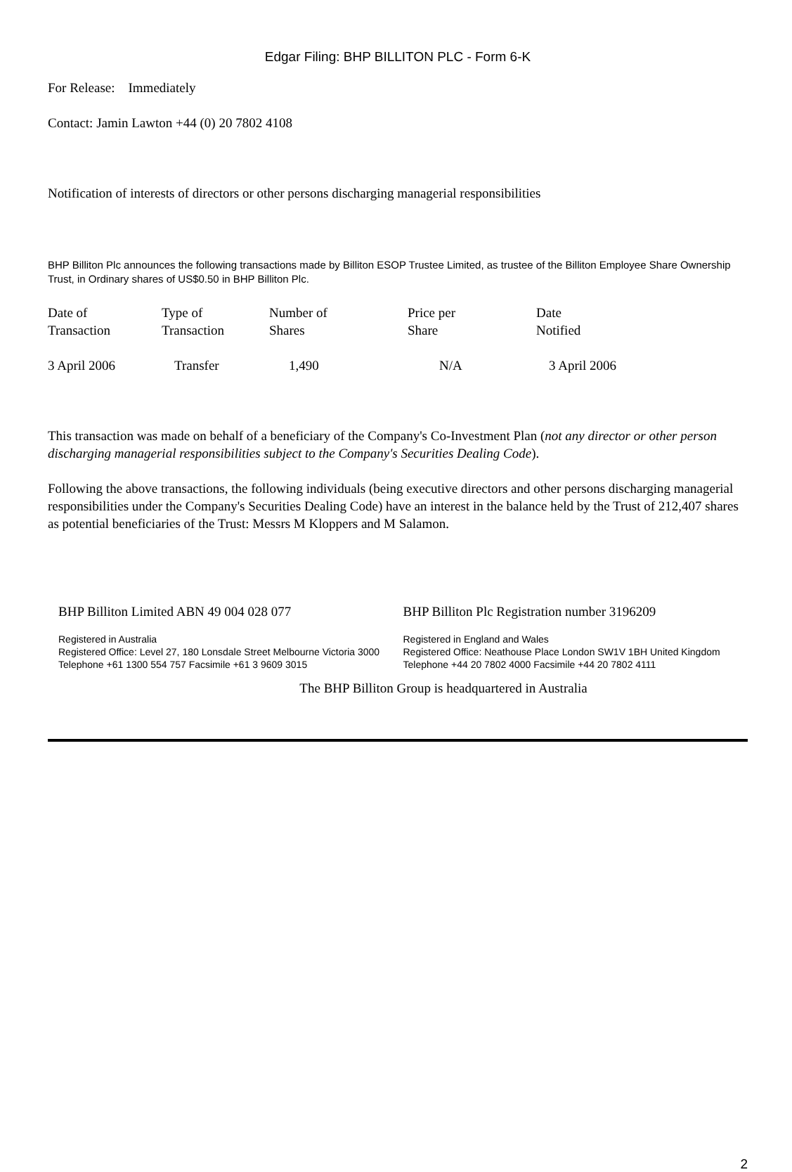Edgar Filing: BHP BILLITON PLC - Form 6-K
For Release: Immediately
Contact: Jamin Lawton +44 (0) 20 7802 4108
Notification of interests of directors or other persons discharging managerial responsibilities
BHP Billiton Plc announces the following transactions made by Billiton ESOP Trustee Limited, as trustee of the Billiton Employee Share Ownership Trust, in Ordinary shares of US$0.50 in BHP Billiton Plc.
| Date of Transaction | Type of Transaction | Number of Shares | Price per Share | Date Notified |
| --- | --- | --- | --- | --- |
| 3 April 2006 | Transfer | 1,490 | N/A | 3 April 2006 |
This transaction was made on behalf of a beneficiary of the Company's Co-Investment Plan (not any director or other person discharging managerial responsibilities subject to the Company's Securities Dealing Code).
Following the above transactions, the following individuals (being executive directors and other persons discharging managerial responsibilities under the Company's Securities Dealing Code) have an interest in the balance held by the Trust of 212,407 shares as potential beneficiaries of the Trust: Messrs M Kloppers and M Salamon.
BHP Billiton Limited ABN 49 004 028 077
Registered in Australia
Registered Office: Level 27, 180 Lonsdale Street Melbourne Victoria 3000
Telephone +61 1300 554 757 Facsimile +61 3 9609 3015
BHP Billiton Plc Registration number 3196209
Registered in England and Wales
Registered Office: Neathouse Place London SW1V 1BH United Kingdom
Telephone +44 20 7802 4000 Facsimile +44 20 7802 4111
The BHP Billiton Group is headquartered in Australia
2